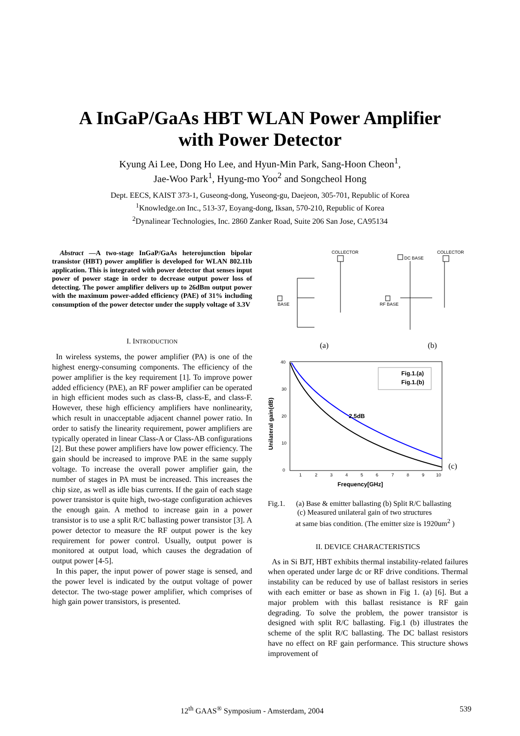A InGaP/GaAs HBT WLAN Power Amplifier
with Power Detector
Kyung Ai Lee, Dong Ho Lee, and Hyun-Min Park, Sang-Hoon Cheon<sup>1</sup>,
Jae-Woo Park<sup>1</sup>, Hyung-mo Yoo<sup>2</sup> and Songcheol Hong
Dept. EECS, KAIST 373-1, Guseong-dong, Yuseong-gu, Daejeon, 305-701, Republic of Korea
<sup>1</sup> Knowledge.on Inc., 513-37, Eoyang-dong, Iksan, 570-210, Republic of Korea
<sup>2</sup> Dynalinear Technologies, Inc. 2860 Zanker Road, Suite 206 San Jose, CA95134
Abstract —A two-stage InGaP/GaAs heterojunction bipolar transistor (HBT) power amplifier is developed for WLAN 802.11b application. This is integrated with power detector that senses input power of power stage in order to decrease output power loss of detecting. The power amplifier delivers up to 26dBm output power with the maximum power-added efficiency (PAE) of 31% including consumption of the power detector under the supply voltage of 3.3V
I. INTRODUCTION
In wireless systems, the power amplifier (PA) is one of the highest energy-consuming components. The efficiency of the power amplifier is the key requirement [1]. To improve power added efficiency (PAE), an RF power amplifier can be operated in high efficient modes such as class-B, class-E, and class-F. However, these high efficiency amplifiers have nonlinearity, which result in unacceptable adjacent channel power ratio. In order to satisfy the linearity requirement, power amplifiers are typically operated in linear Class-A or Class-AB configurations [2]. But these power amplifiers have low power efficiency. The gain should be increased to improve PAE in the same supply voltage. To increase the overall power amplifier gain, the number of stages in PA must be increased. This increases the chip size, as well as idle bias currents. If the gain of each stage power transistor is quite high, two-stage configuration achieves the enough gain. A method to increase gain in a power transistor is to use a split R/C ballasting power transistor [3]. A power detector to measure the RF output power is the key requirement for power control. Usually, output power is monitored at output load, which causes the degradation of output power [4-5].
In this paper, the input power of power stage is sensed, and the power level is indicated by the output voltage of power detector. The two-stage power amplifier, which comprises of high gain power transistors, is presented.
COLLECTOR
BASE
COLLECTOR
DC BASE
RF BASE
(a)
(b)
40
30
20
10
0
1
2
3
4
5
6
7
8
9
10
2.5dB
Fig.1.(a)
Fig.1.(b)
Unilateral gain(dB)
Frequency[GHz]
(c)
Fig.1. (a) Base & emitter ballasting (b) Split R/C ballasting
(c) Measured unilateral gain of two structures
at same bias condition. (The emitter size is 1920um<sup>2</sup> )
II. DEVICE CHARACTERISTICS
As in Si BJT, HBT exhibits thermal instability-related failures when operated under large dc or RF drive conditions. Thermal instability can be reduced by use of ballast resistors in series with each emitter or base as shown in Fig 1. (a) [6]. But a major problem with this ballast resistance is RF gain degrading. To solve the problem, the power transistor is designed with split R/C ballasting. Fig.1 (b) illustrates the scheme of the split R/C ballasting. The DC ballast resistors have no effect on RF gain performance. This structure shows improvement of
12<sup>th</sup> GAAS<sup>®</sup> Symposium - Amsterdam, 2004 539